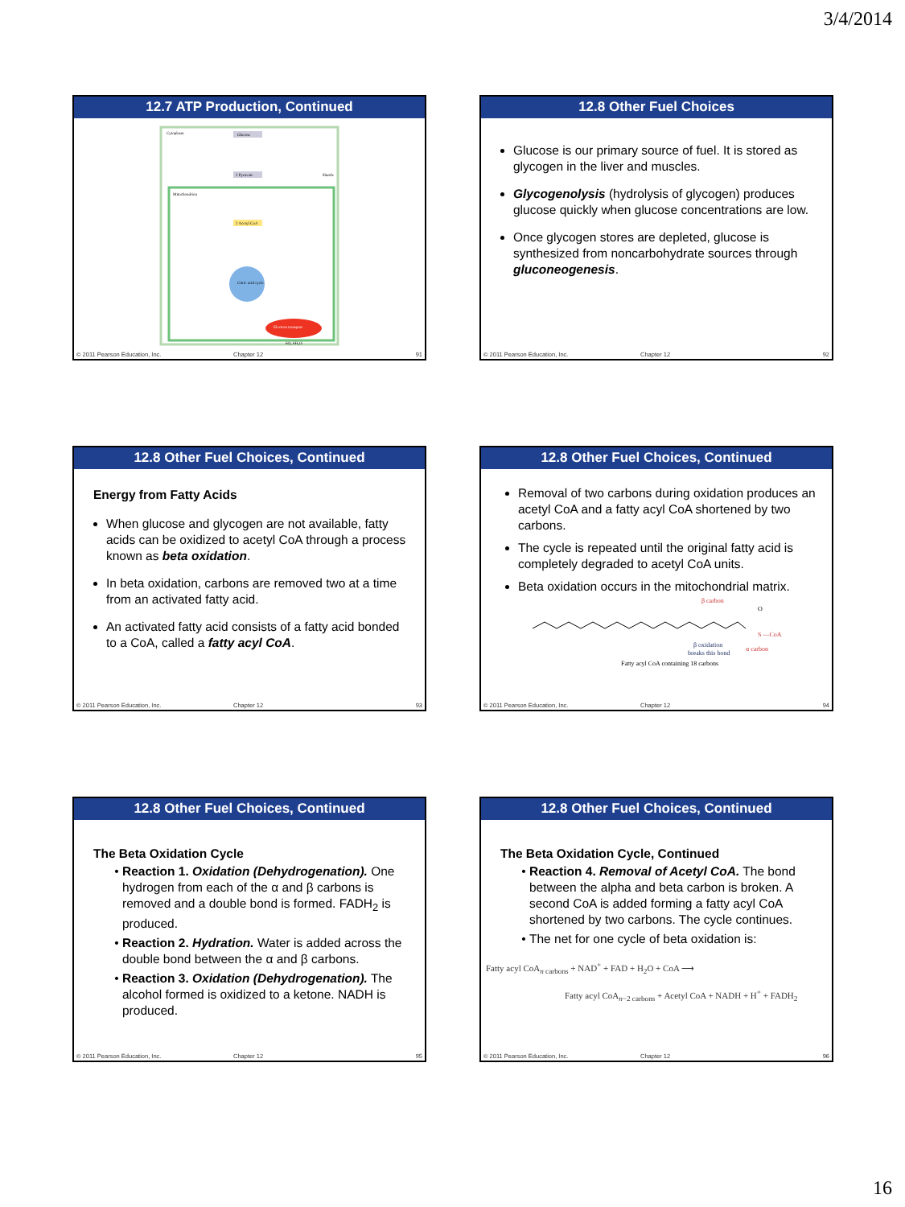3/4/2014
12.7 ATP Production, Continued
Cytoplasm
Mitochondrion
Glucose
2 Pyruvate
Shuttle
2 Acetyl CoA
Citric acid cycle
Electron transport
6O₂ 6H₂O
© 2011 Pearson Education, Inc. Chapter 12 91
12.8 Other Fuel Choices
Glucose is our primary source of fuel. It is stored as glycogen in the liver and muscles.
Glycogenolysis (hydrolysis of glycogen) produces glucose quickly when glucose concentrations are low.
Once glycogen stores are depleted, glucose is synthesized from noncarbohydrate sources through gluconeogenesis.
© 2011 Pearson Education, Inc. Chapter 12 92
12.8 Other Fuel Choices, Continued
Energy from Fatty Acids
When glucose and glycogen are not available, fatty acids can be oxidized to acetyl CoA through a process known as beta oxidation.
In beta oxidation, carbons are removed two at a time from an activated fatty acid.
An activated fatty acid consists of a fatty acid bonded to a CoA, called a fatty acyl CoA.
© 2011 Pearson Education, Inc. Chapter 12 93
12.8 Other Fuel Choices, Continued
Removal of two carbons during oxidation produces an acetyl CoA and a fatty acyl CoA shortened by two carbons.
The cycle is repeated until the original fatty acid is completely degraded to acetyl CoA units.
Beta oxidation occurs in the mitochondrial matrix.
β carbon
O
S —CoA
α carbon
β oxidation
breaks this bond
Fatty acyl CoA containing 18 carbons
© 2011 Pearson Education, Inc. Chapter 12 94
12.8 Other Fuel Choices, Continued
The Beta Oxidation Cycle
Reaction 1. Oxidation (Dehydrogenation). One hydrogen from each of the α and β carbons is removed and a double bond is formed. FADH<sub>2</sub> is produced.
Reaction 2. Hydration. Water is added across the double bond between the α and β carbons.
Reaction 3. Oxidation (Dehydrogenation). The alcohol formed is oxidized to a ketone. NADH is produced.
© 2011 Pearson Education, Inc. Chapter 12 95
12.8 Other Fuel Choices, Continued
The Beta Oxidation Cycle, Continued
Reaction 4. Removal of Acetyl CoA. The bond between the alpha and beta carbon is broken. A second CoA is added forming a fatty acyl CoA shortened by two carbons. The cycle continues.
The net for one cycle of beta oxidation is:
Fatty acyl CoA<sub>n carbons</sub> + NAD<sup>+</sup> + FAD + H<sub>2</sub>O + CoA ⟶
Fatty acyl CoA<sub>n−2 carbons</sub> + Acetyl CoA + NADH + H<sup>+</sup> + FADH<sub>2</sub>
© 2011 Pearson Education, Inc. Chapter 12 96
16